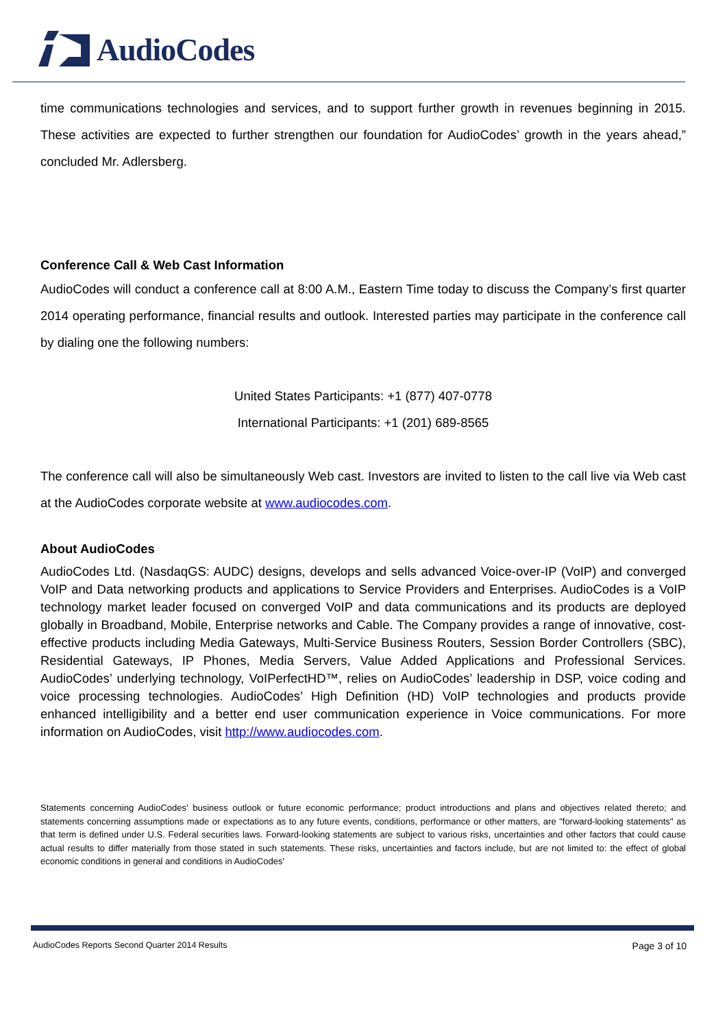AudioCodes
time communications technologies and services, and to support further growth in revenues beginning in 2015. These activities are expected to further strengthen our foundation for AudioCodes’ growth in the years ahead,” concluded Mr. Adlersberg.
Conference Call & Web Cast Information
AudioCodes will conduct a conference call at 8:00 A.M., Eastern Time today to discuss the Company’s first quarter 2014 operating performance, financial results and outlook. Interested parties may participate in the conference call by dialing one the following numbers:
United States Participants: +1 (877) 407-0778
International Participants: +1 (201) 689-8565
The conference call will also be simultaneously Web cast. Investors are invited to listen to the call live via Web cast at the AudioCodes corporate website at www.audiocodes.com.
About AudioCodes
AudioCodes Ltd. (NasdaqGS: AUDC) designs, develops and sells advanced Voice-over-IP (VoIP) and converged VoIP and Data networking products and applications to Service Providers and Enterprises. AudioCodes is a VoIP technology market leader focused on converged VoIP and data communications and its products are deployed globally in Broadband, Mobile, Enterprise networks and Cable. The Company provides a range of innovative, cost-effective products including Media Gateways, Multi-Service Business Routers, Session Border Controllers (SBC), Residential Gateways, IP Phones, Media Servers, Value Added Applications and Professional Services. AudioCodes’ underlying technology, VoIPerfectHD™, relies on AudioCodes’ leadership in DSP, voice coding and voice processing technologies. AudioCodes’ High Definition (HD) VoIP technologies and products provide enhanced intelligibility and a better end user communication experience in Voice communications. For more information on AudioCodes, visit http://www.audiocodes.com.
Statements concerning AudioCodes' business outlook or future economic performance; product introductions and plans and objectives related thereto; and statements concerning assumptions made or expectations as to any future events, conditions, performance or other matters, are "forward-looking statements'' as that term is defined under U.S. Federal securities laws. Forward-looking statements are subject to various risks, uncertainties and other factors that could cause actual results to differ materially from those stated in such statements. These risks, uncertainties and factors include, but are not limited to: the effect of global economic conditions in general and conditions in AudioCodes'
AudioCodes Reports Second Quarter 2014 Results Page 3 of 10